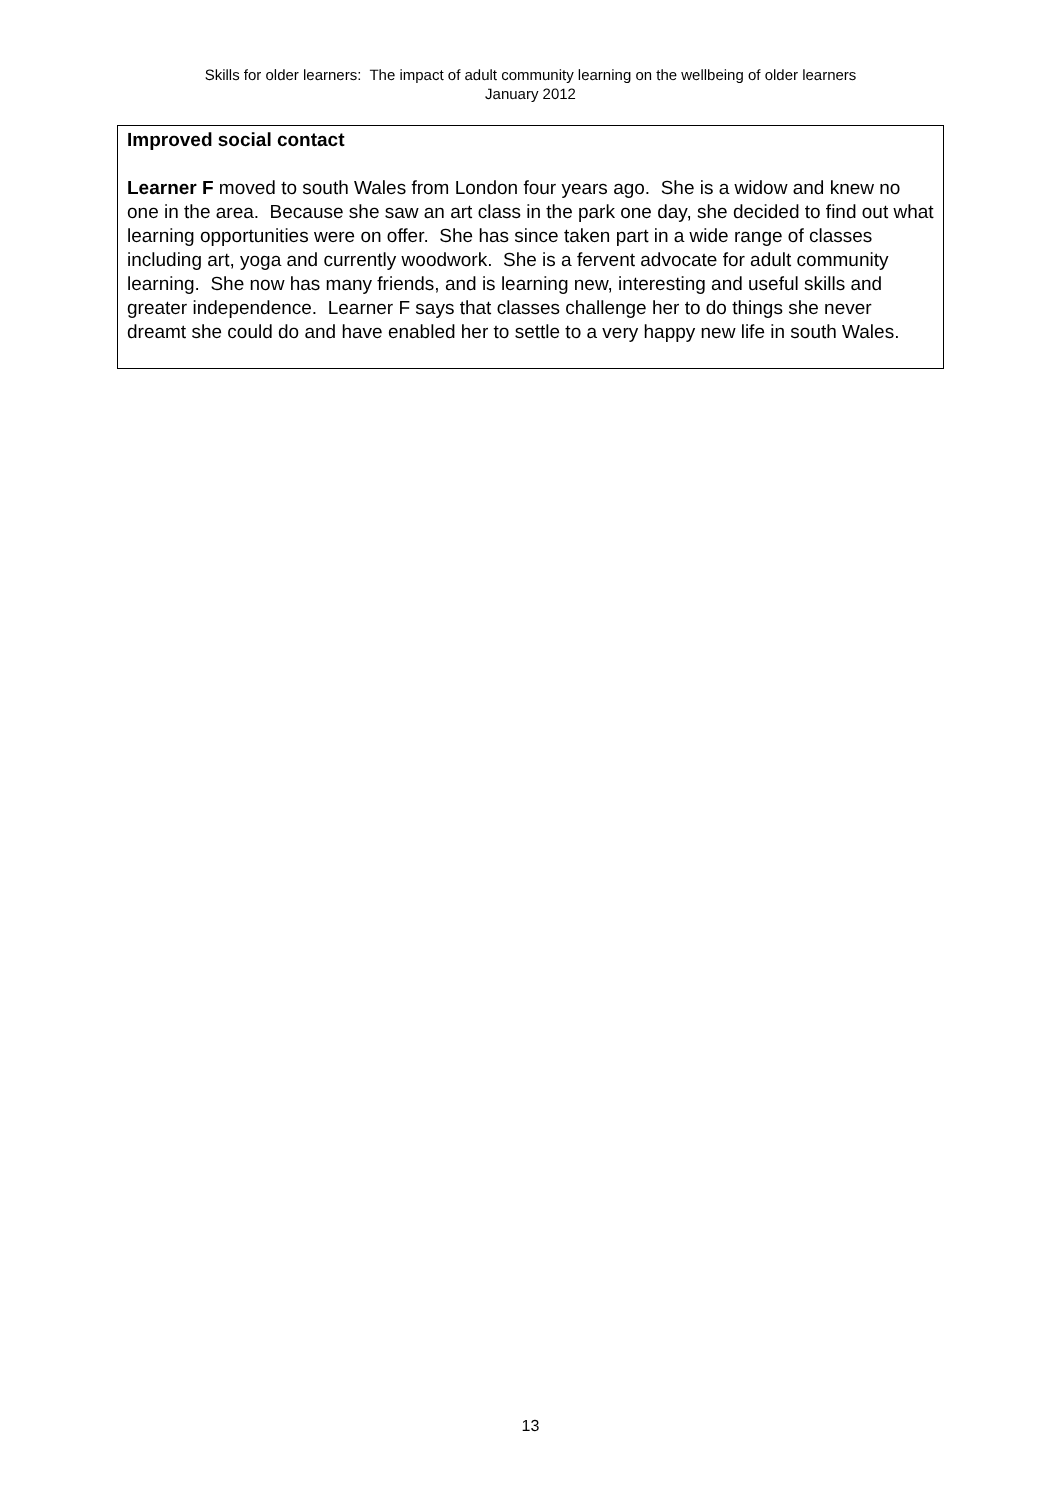Skills for older learners: The impact of adult community learning on the wellbeing of older learners
January 2012
Improved social contact
Learner F moved to south Wales from London four years ago. She is a widow and knew no one in the area. Because she saw an art class in the park one day, she decided to find out what learning opportunities were on offer. She has since taken part in a wide range of classes including art, yoga and currently woodwork. She is a fervent advocate for adult community learning. She now has many friends, and is learning new, interesting and useful skills and greater independence. Learner F says that classes challenge her to do things she never dreamt she could do and have enabled her to settle to a very happy new life in south Wales.
13